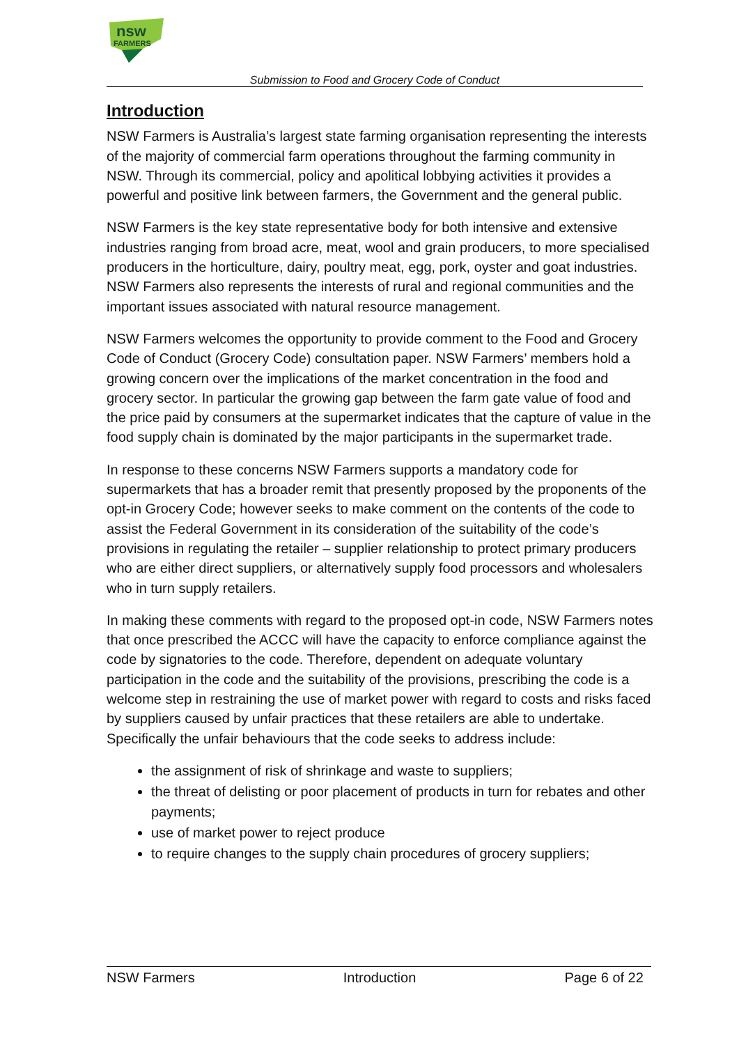nsw
FARMERS
Submission to Food and Grocery Code of Conduct
Introduction
NSW Farmers is Australia’s largest state farming organisation representing the interests of the majority of commercial farm operations throughout the farming community in NSW. Through its commercial, policy and apolitical lobbying activities it provides a powerful and positive link between farmers, the Government and the general public.
NSW Farmers is the key state representative body for both intensive and extensive industries ranging from broad acre, meat, wool and grain producers, to more specialised producers in the horticulture, dairy, poultry meat, egg, pork, oyster and goat industries. NSW Farmers also represents the interests of rural and regional communities and the important issues associated with natural resource management.
NSW Farmers welcomes the opportunity to provide comment to the Food and Grocery Code of Conduct (Grocery Code) consultation paper. NSW Farmers’ members hold a growing concern over the implications of the market concentration in the food and grocery sector. In particular the growing gap between the farm gate value of food and the price paid by consumers at the supermarket indicates that the capture of value in the food supply chain is dominated by the major participants in the supermarket trade.
In response to these concerns NSW Farmers supports a mandatory code for supermarkets that has a broader remit that presently proposed by the proponents of the opt-in Grocery Code; however seeks to make comment on the contents of the code to assist the Federal Government in its consideration of the suitability of the code’s provisions in regulating the retailer – supplier relationship to protect primary producers who are either direct suppliers, or alternatively supply food processors and wholesalers who in turn supply retailers.
In making these comments with regard to the proposed opt-in code, NSW Farmers notes that once prescribed the ACCC will have the capacity to enforce compliance against the code by signatories to the code. Therefore, dependent on adequate voluntary participation in the code and the suitability of the provisions, prescribing the code is a welcome step in restraining the use of market power with regard to costs and risks faced by suppliers caused by unfair practices that these retailers are able to undertake. Specifically the unfair behaviours that the code seeks to address include:
the assignment of risk of shrinkage and waste to suppliers;
the threat of delisting or poor placement of products in turn for rebates and other payments;
use of market power to reject produce
to require changes to the supply chain procedures of grocery suppliers;
NSW Farmers Introduction Page 6 of 22